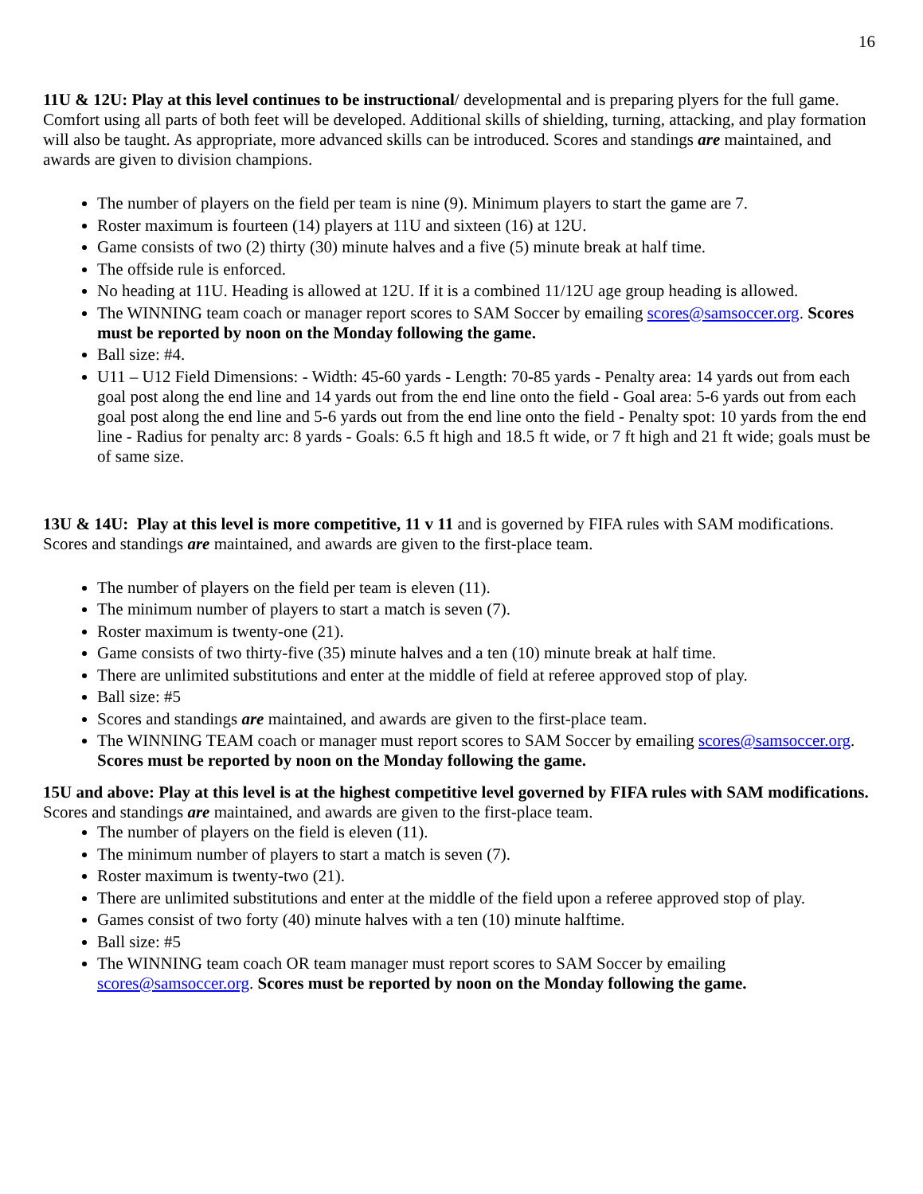16
11U & 12U: Play at this level continues to be instructional/ developmental and is preparing plyers for the full game. Comfort using all parts of both feet will be developed. Additional skills of shielding, turning, attacking, and play formation will also be taught. As appropriate, more advanced skills can be introduced. Scores and standings are maintained, and awards are given to division champions.
The number of players on the field per team is nine (9). Minimum players to start the game are 7.
Roster maximum is fourteen (14) players at 11U and sixteen (16) at 12U.
Game consists of two (2) thirty (30) minute halves and a five (5) minute break at half time.
The offside rule is enforced.
No heading at 11U. Heading is allowed at 12U. If it is a combined 11/12U age group heading is allowed.
The WINNING team coach or manager report scores to SAM Soccer by emailing scores@samsoccer.org. Scores must be reported by noon on the Monday following the game.
Ball size: #4.
U11 – U12 Field Dimensions: - Width: 45-60 yards - Length: 70-85 yards - Penalty area: 14 yards out from each goal post along the end line and 14 yards out from the end line onto the field - Goal area: 5-6 yards out from each goal post along the end line and 5-6 yards out from the end line onto the field - Penalty spot: 10 yards from the end line - Radius for penalty arc: 8 yards - Goals: 6.5 ft high and 18.5 ft wide, or 7 ft high and 21 ft wide; goals must be of same size.
13U & 14U: Play at this level is more competitive, 11 v 11 and is governed by FIFA rules with SAM modifications. Scores and standings are maintained, and awards are given to the first-place team.
The number of players on the field per team is eleven (11).
The minimum number of players to start a match is seven (7).
Roster maximum is twenty-one (21).
Game consists of two thirty-five (35) minute halves and a ten (10) minute break at half time.
There are unlimited substitutions and enter at the middle of field at referee approved stop of play.
Ball size: #5
Scores and standings are maintained, and awards are given to the first-place team.
The WINNING TEAM coach or manager must report scores to SAM Soccer by emailing scores@samsoccer.org. Scores must be reported by noon on the Monday following the game.
15U and above: Play at this level is at the highest competitive level governed by FIFA rules with SAM modifications. Scores and standings are maintained, and awards are given to the first-place team.
The number of players on the field is eleven (11).
The minimum number of players to start a match is seven (7).
Roster maximum is twenty-two (21).
There are unlimited substitutions and enter at the middle of the field upon a referee approved stop of play.
Games consist of two forty (40) minute halves with a ten (10) minute halftime.
Ball size: #5
The WINNING team coach OR team manager must report scores to SAM Soccer by emailing scores@samsoccer.org. Scores must be reported by noon on the Monday following the game.